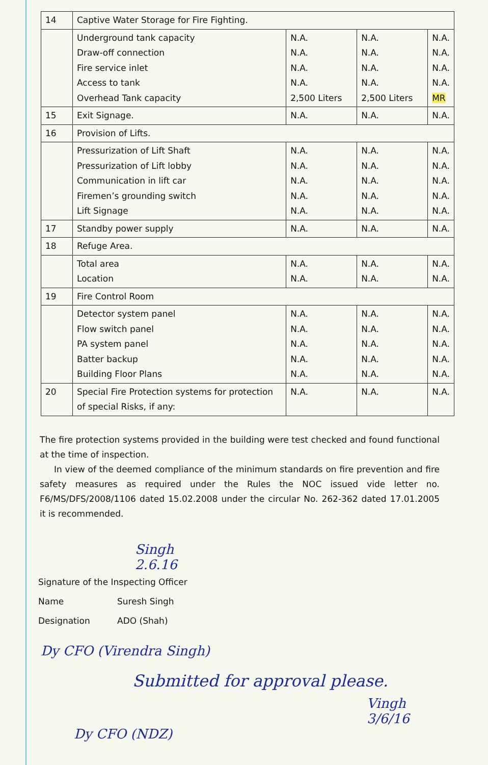| 14 | Captive Water Storage for Fire Fighting. | | | |
| | Underground tank capacity Draw-off connection Fire service inlet Access to tank Overhead Tank capacity | N.A. N.A. N.A. N.A. 2,500 Liters | N.A. N.A. N.A. N.A. 2,500 Liters | N.A. N.A. N.A. N.A. MR |
| 15 | Exit Signage. | N.A. | N.A. | N.A. |
| 16 | Provision of Lifts. | | | |
| | Pressurization of Lift Shaft Pressurization of Lift lobby Communication in lift car Firemen’s grounding switch Lift Signage | N.A. N.A. N.A. N.A. N.A. | N.A. N.A. N.A. N.A. N.A. | N.A. N.A. N.A. N.A. N.A. |
| 17 | Standby power supply | N.A. | N.A. | N.A. |
| 18 | Refuge Area. | | | |
| | Total area Location | N.A. N.A. | N.A. N.A. | N.A. N.A. |
| 19 | Fire Control Room | | | |
| | Detector system panel Flow switch panel PA system panel Batter backup Building Floor Plans | N.A. N.A. N.A. N.A. N.A. | N.A. N.A. N.A. N.A. N.A. | N.A. N.A. N.A. N.A. N.A. |
| 20 | Special Fire Protection systems for protection of special Risks, if any: | N.A. | N.A. | N.A. |
The fire protection systems provided in the building were test checked and found functional at the time of inspection.
In view of the deemed compliance of the minimum standards on fire prevention and fire safety measures as required under the Rules the NOC issued vide letter no. F6/MS/DFS/2008/1106 dated 15.02.2008 under the circular No. 262-362 dated 17.01.2005 it is recommended.
Singh
2.6.16
Signature of the Inspecting Officer
Name Suresh Singh
Designation ADO (Shah)
Dy CFO (Virendra Singh)
Submitted for approval please.
Vingh
3/6/16
Dy CFO (NDZ)